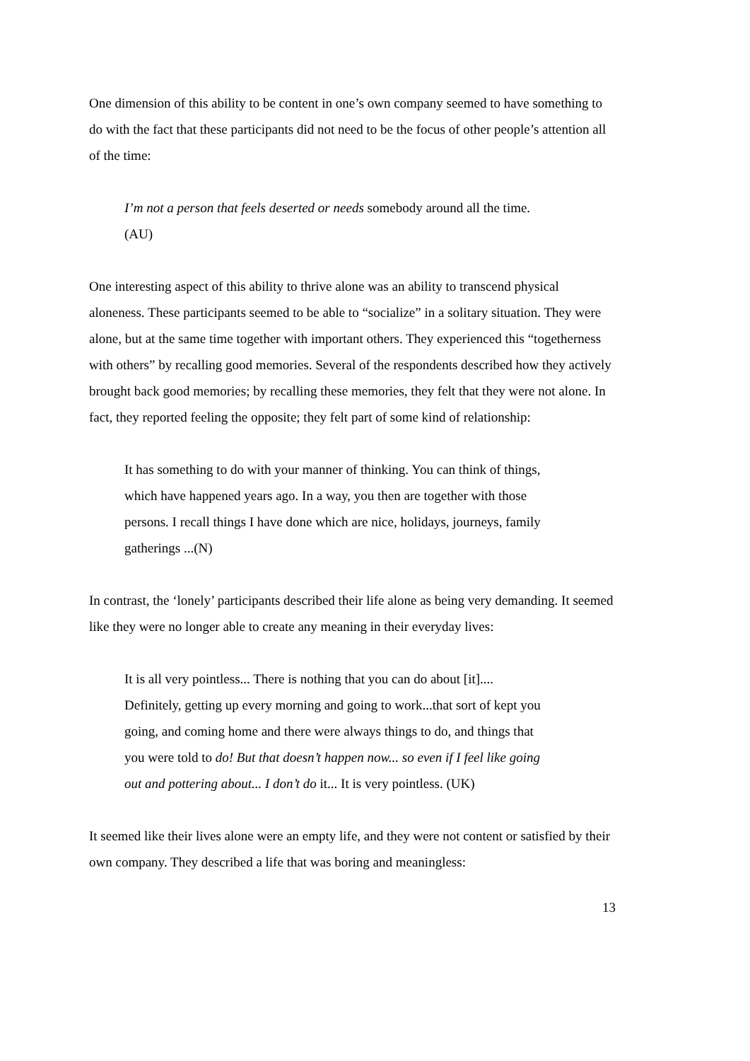One dimension of this ability to be content in one’s own company seemed to have something to do with the fact that these participants did not need to be the focus of other people’s attention all of the time:
I’m not a person that feels deserted or needs somebody around all the time. (AU)
One interesting aspect of this ability to thrive alone was an ability to transcend physical aloneness. These participants seemed to be able to “socialize” in a solitary situation. They were alone, but at the same time together with important others. They experienced this “togetherness with others” by recalling good memories. Several of the respondents described how they actively brought back good memories; by recalling these memories, they felt that they were not alone. In fact, they reported feeling the opposite; they felt part of some kind of relationship:
It has something to do with your manner of thinking. You can think of things, which have happened years ago. In a way, you then are together with those persons. I recall things I have done which are nice, holidays, journeys, family gatherings ...(N)
In contrast, the ‘lonely’ participants described their life alone as being very demanding. It seemed like they were no longer able to create any meaning in their everyday lives:
It is all very pointless... There is nothing that you can do about [it].... Definitely, getting up every morning and going to work...that sort of kept you going, and coming home and there were always things to do, and things that you were told to do! But that doesn’t happen now... so even if I feel like going out and pottering about... I don’t do it... It is very pointless. (UK)
It seemed like their lives alone were an empty life, and they were not content or satisfied by their own company. They described a life that was boring and meaningless:
13